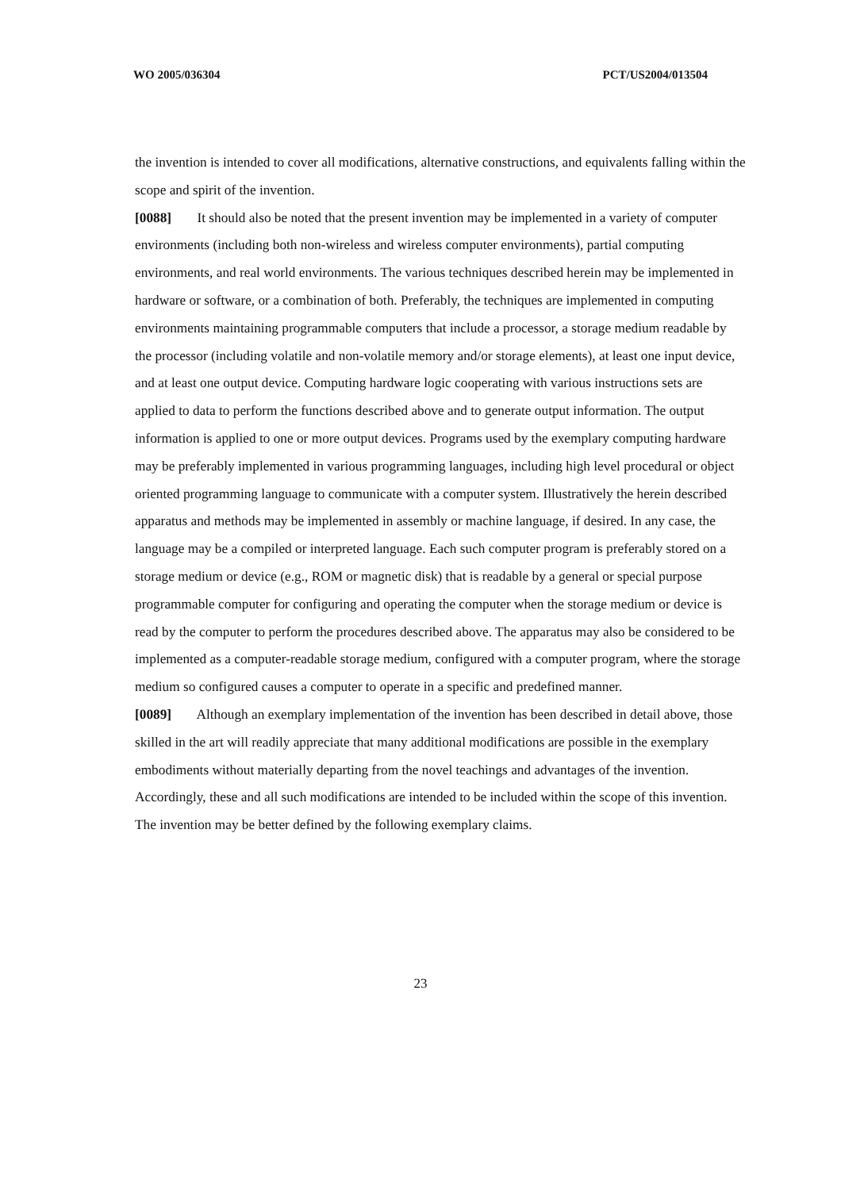WO 2005/036304 PCT/US2004/013504
the invention is intended to cover all modifications, alternative constructions, and equivalents falling within the scope and spirit of the invention.
[0088] It should also be noted that the present invention may be implemented in a variety of computer environments (including both non-wireless and wireless computer environments), partial computing environments, and real world environments. The various techniques described herein may be implemented in hardware or software, or a combination of both. Preferably, the techniques are implemented in computing environments maintaining programmable computers that include a processor, a storage medium readable by the processor (including volatile and non-volatile memory and/or storage elements), at least one input device, and at least one output device. Computing hardware logic cooperating with various instructions sets are applied to data to perform the functions described above and to generate output information. The output information is applied to one or more output devices. Programs used by the exemplary computing hardware may be preferably implemented in various programming languages, including high level procedural or object oriented programming language to communicate with a computer system. Illustratively the herein described apparatus and methods may be implemented in assembly or machine language, if desired. In any case, the language may be a compiled or interpreted language. Each such computer program is preferably stored on a storage medium or device (e.g., ROM or magnetic disk) that is readable by a general or special purpose programmable computer for configuring and operating the computer when the storage medium or device is read by the computer to perform the procedures described above. The apparatus may also be considered to be implemented as a computer-readable storage medium, configured with a computer program, where the storage medium so configured causes a computer to operate in a specific and predefined manner.
[0089] Although an exemplary implementation of the invention has been described in detail above, those skilled in the art will readily appreciate that many additional modifications are possible in the exemplary embodiments without materially departing from the novel teachings and advantages of the invention. Accordingly, these and all such modifications are intended to be included within the scope of this invention. The invention may be better defined by the following exemplary claims.
23